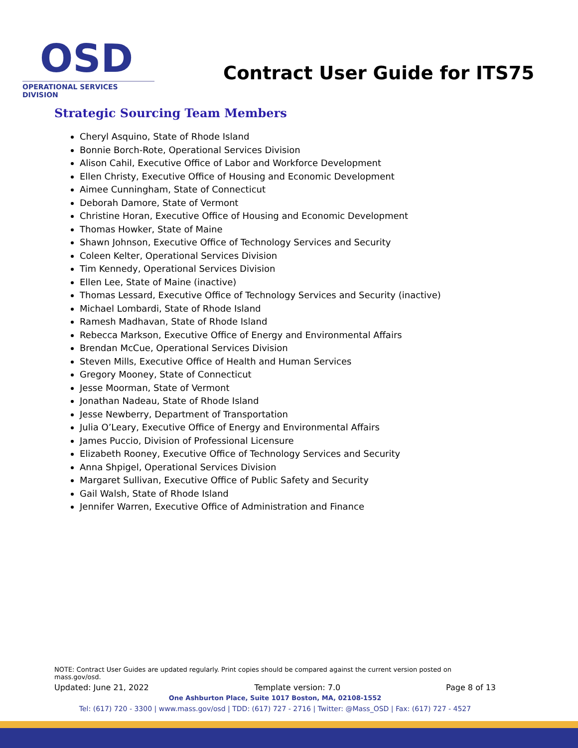OSD
OPERATIONAL SERVICES DIVISION
Contract User Guide for ITS75
Strategic Sourcing Team Members
Cheryl Asquino, State of Rhode Island
Bonnie Borch-Rote, Operational Services Division
Alison Cahil, Executive Office of Labor and Workforce Development
Ellen Christy, Executive Office of Housing and Economic Development
Aimee Cunningham, State of Connecticut
Deborah Damore, State of Vermont
Christine Horan, Executive Office of Housing and Economic Development
Thomas Howker, State of Maine
Shawn Johnson, Executive Office of Technology Services and Security
Coleen Kelter, Operational Services Division
Tim Kennedy, Operational Services Division
Ellen Lee, State of Maine (inactive)
Thomas Lessard, Executive Office of Technology Services and Security (inactive)
Michael Lombardi, State of Rhode Island
Ramesh Madhavan, State of Rhode Island
Rebecca Markson, Executive Office of Energy and Environmental Affairs
Brendan McCue, Operational Services Division
Steven Mills, Executive Office of Health and Human Services
Gregory Mooney, State of Connecticut
Jesse Moorman, State of Vermont
Jonathan Nadeau, State of Rhode Island
Jesse Newberry, Department of Transportation
Julia O’Leary, Executive Office of Energy and Environmental Affairs
James Puccio, Division of Professional Licensure
Elizabeth Rooney, Executive Office of Technology Services and Security
Anna Shpigel, Operational Services Division
Margaret Sullivan, Executive Office of Public Safety and Security
Gail Walsh, State of Rhode Island
Jennifer Warren, Executive Office of Administration and Finance
NOTE: Contract User Guides are updated regularly. Print copies should be compared against the current version posted on mass.gov/osd.
Updated: June 21, 2022 Template version: 7.0 Page 8 of 13
One Ashburton Place, Suite 1017 Boston, MA, 02108-1552
Tel: (617) 720 - 3300 | www.mass.gov/osd | TDD: (617) 727 - 2716 | Twitter: @Mass_OSD | Fax: (617) 727 - 4527